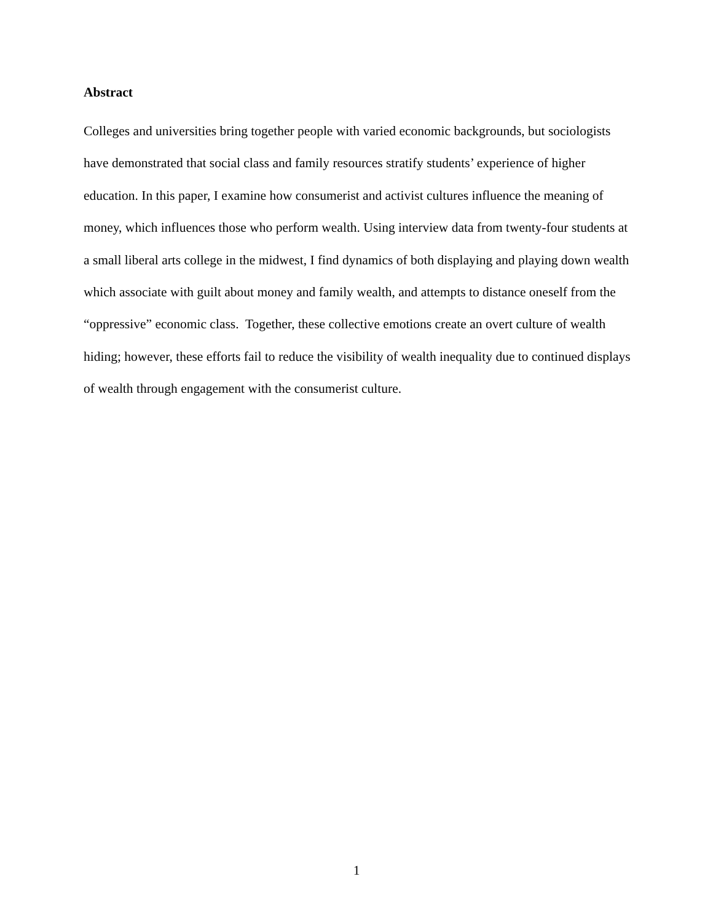Abstract
Colleges and universities bring together people with varied economic backgrounds, but sociologists have demonstrated that social class and family resources stratify students’ experience of higher education. In this paper, I examine how consumerist and activist cultures influence the meaning of money, which influences those who perform wealth. Using interview data from twenty-four students at a small liberal arts college in the midwest, I find dynamics of both displaying and playing down wealth which associate with guilt about money and family wealth, and attempts to distance oneself from the “oppressive” economic class. Together, these collective emotions create an overt culture of wealth hiding; however, these efforts fail to reduce the visibility of wealth inequality due to continued displays of wealth through engagement with the consumerist culture.
1